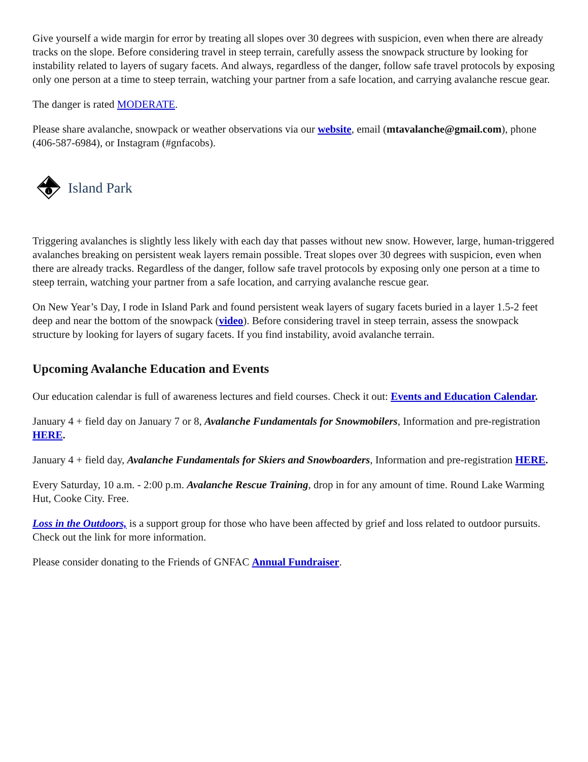Give yourself a wide margin for error by treating all slopes over 30 degrees with suspicion, even when there are already tracks on the slope. Before considering travel in steep terrain, carefully assess the snowpack structure by looking for instability related to layers of sugary facets. And always, regardless of the danger, follow safe travel protocols by exposing only one person at a time to steep terrain, watching your partner from a safe location, and carrying avalanche rescue gear.
The danger is rated MODERATE.
Please share avalanche, snowpack or weather observations via our website, email (mtavalanche@gmail.com), phone (406-587-6984), or Instagram (#gnfacobs).
i
Island Park
Triggering avalanches is slightly less likely with each day that passes without new snow. However, large, human-triggered avalanches breaking on persistent weak layers remain possible. Treat slopes over 30 degrees with suspicion, even when there are already tracks. Regardless of the danger, follow safe travel protocols by exposing only one person at a time to steep terrain, watching your partner from a safe location, and carrying avalanche rescue gear.
On New Year’s Day, I rode in Island Park and found persistent weak layers of sugary facets buried in a layer 1.5-2 feet deep and near the bottom of the snowpack (video). Before considering travel in steep terrain, assess the snowpack structure by looking for layers of sugary facets. If you find instability, avoid avalanche terrain.
Upcoming Avalanche Education and Events
Our education calendar is full of awareness lectures and field courses. Check it out: Events and Education Calendar.
January 4 + field day on January 7 or 8, Avalanche Fundamentals for Snowmobilers, Information and pre-registration HERE.
January 4 + field day, Avalanche Fundamentals for Skiers and Snowboarders, Information and pre-registration HERE.
Every Saturday, 10 a.m. - 2:00 p.m. Avalanche Rescue Training, drop in for any amount of time. Round Lake Warming Hut, Cooke City. Free.
Loss in the Outdoors, is a support group for those who have been affected by grief and loss related to outdoor pursuits. Check out the link for more information.
Please consider donating to the Friends of GNFAC Annual Fundraiser.